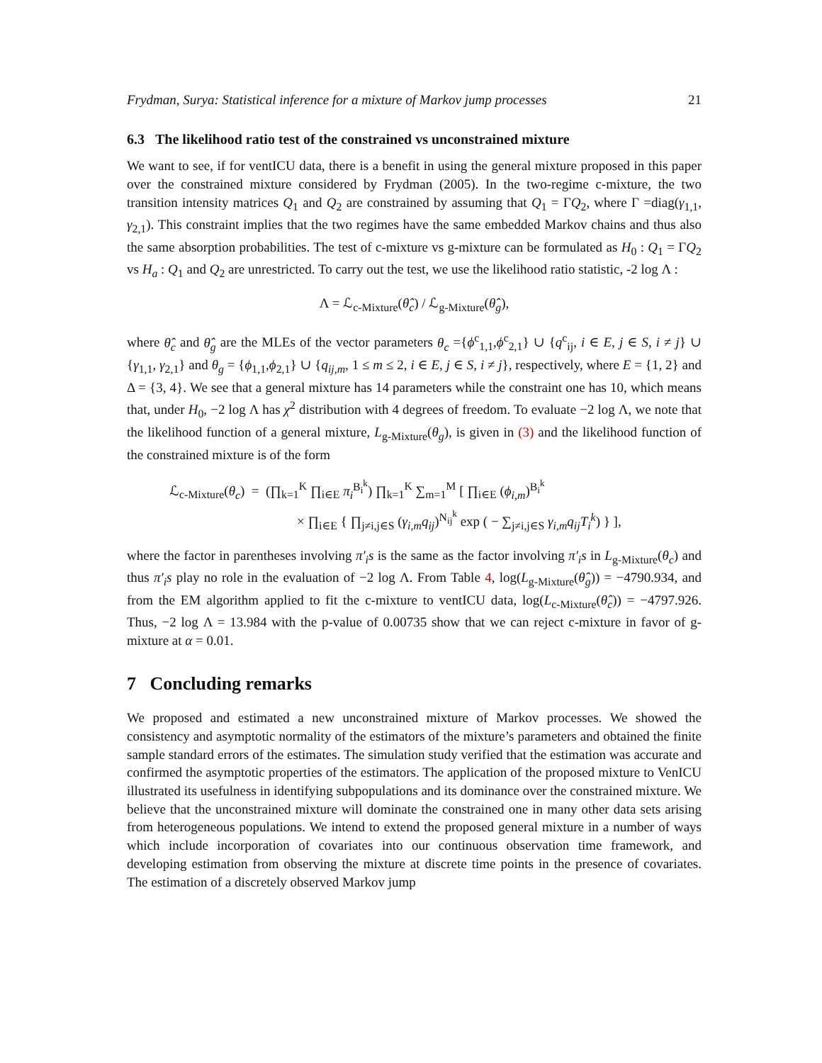Frydman, Surya: Statistical inference for a mixture of Markov jump processes 21
6.3 The likelihood ratio test of the constrained vs unconstrained mixture
We want to see, if for ventICU data, there is a benefit in using the general mixture proposed in this paper over the constrained mixture considered by Frydman (2005). In the two-regime c-mixture, the two transition intensity matrices Q<sub>1</sub> and Q<sub>2</sub> are constrained by assuming that Q<sub>1</sub> = ΓQ<sub>2</sub>, where Γ =diag(γ<sub>1,1</sub>, γ<sub>2,1</sub>). This constraint implies that the two regimes have the same embedded Markov chains and thus also the same absorption probabilities. The test of c-mixture vs g-mixture can be formulated as H<sub>0</sub> : Q<sub>1</sub> = ΓQ<sub>2</sub> vs H<sub>a</sub> : Q<sub>1</sub> and Q<sub>2</sub> are unrestricted. To carry out the test, we use the likelihood ratio statistic, -2 log Λ :
Λ = ℒ<sub>c-Mixture</sub>(θ̂<sub>c</sub>) / ℒ<sub>g-Mixture</sub>(θ̂<sub>g</sub>),
where θ̂<sub>c</sub> and θ̂<sub>g</sub> are the MLEs of the vector parameters θ<sub>c</sub> ={ϕ<sup>c</sup><sub>1,1</sub>,ϕ<sup>c</sup><sub>2,1</sub>} ∪ {q<sup>c</sup><sub>ij</sub>, i ∈ E, j ∈ S, i ≠ j} ∪ {γ<sub>1,1</sub>, γ<sub>2,1</sub>} and θ<sub>g</sub> = {ϕ<sub>1,1</sub>,ϕ<sub>2,1</sub>} ∪ {q<sub>ij,m</sub>, 1 ≤ m ≤ 2, i ∈ E, j ∈ S, i ≠ j}, respectively, where E = {1, 2} and Δ = {3, 4}. We see that a general mixture has 14 parameters while the constraint one has 10, which means that, under H<sub>0</sub>, −2 log Λ has χ<sup>2</sup> distribution with 4 degrees of freedom. To evaluate −2 log Λ, we note that the likelihood function of a general mixture, L<sub>g-Mixture</sub>(θ<sub>g</sub>), is given in (3) and the likelihood function of the constrained mixture is of the form
ℒ<sub>c-Mixture</sub>(θ<sub>c</sub>) = (∏<sub>k=1</sub><sup>K</sup> ∏<sub>i∈E</sub> π<sub>i</sub><sup>B<sub>i</sub><sup>k</sup></sup>) ∏<sub>k=1</sub><sup>K</sup> ∑<sub>m=1</sub><sup>M</sup> [ ∏<sub>i∈E</sub> (ϕ<sub>i,m</sub>)<sup>B<sub>i</sub><sup>k</sup></sup>
× ∏<sub>i∈E</sub> { ∏<sub>j≠i,j∈S</sub> (γ<sub>i,m</sub>q<sub>ij</sub>)<sup>N<sub>ij</sub><sup>k</sup></sup> exp ( − ∑<sub>j≠i,j∈S</sub> γ<sub>i,m</sub>q<sub>ij</sub>T<sub>i</sub><sup>k</sup>) } ],
where the factor in parentheses involving π′<sub>i</sub>s is the same as the factor involving π′<sub>i</sub>s in L<sub>g-Mixture</sub>(θ<sub>c</sub>) and thus π′<sub>i</sub>s play no role in the evaluation of −2 log Λ. From Table 4, log(L<sub>g-Mixture</sub>(θ̂<sub>g</sub>)) = −4790.934, and from the EM algorithm applied to fit the c-mixture to ventICU data, log(L<sub>c-Mixture</sub>(θ̂<sub>c</sub>)) = −4797.926. Thus, −2 log Λ = 13.984 with the p-value of 0.00735 show that we can reject c-mixture in favor of g-mixture at α = 0.01.
7 Concluding remarks
We proposed and estimated a new unconstrained mixture of Markov processes. We showed the consistency and asymptotic normality of the estimators of the mixture’s parameters and obtained the finite sample standard errors of the estimates. The simulation study verified that the estimation was accurate and confirmed the asymptotic properties of the estimators. The application of the proposed mixture to VenICU illustrated its usefulness in identifying subpopulations and its dominance over the constrained mixture. We believe that the unconstrained mixture will dominate the constrained one in many other data sets arising from heterogeneous populations. We intend to extend the proposed general mixture in a number of ways which include incorporation of covariates into our continuous observation time framework, and developing estimation from observing the mixture at discrete time points in the presence of covariates. The estimation of a discretely observed Markov jump